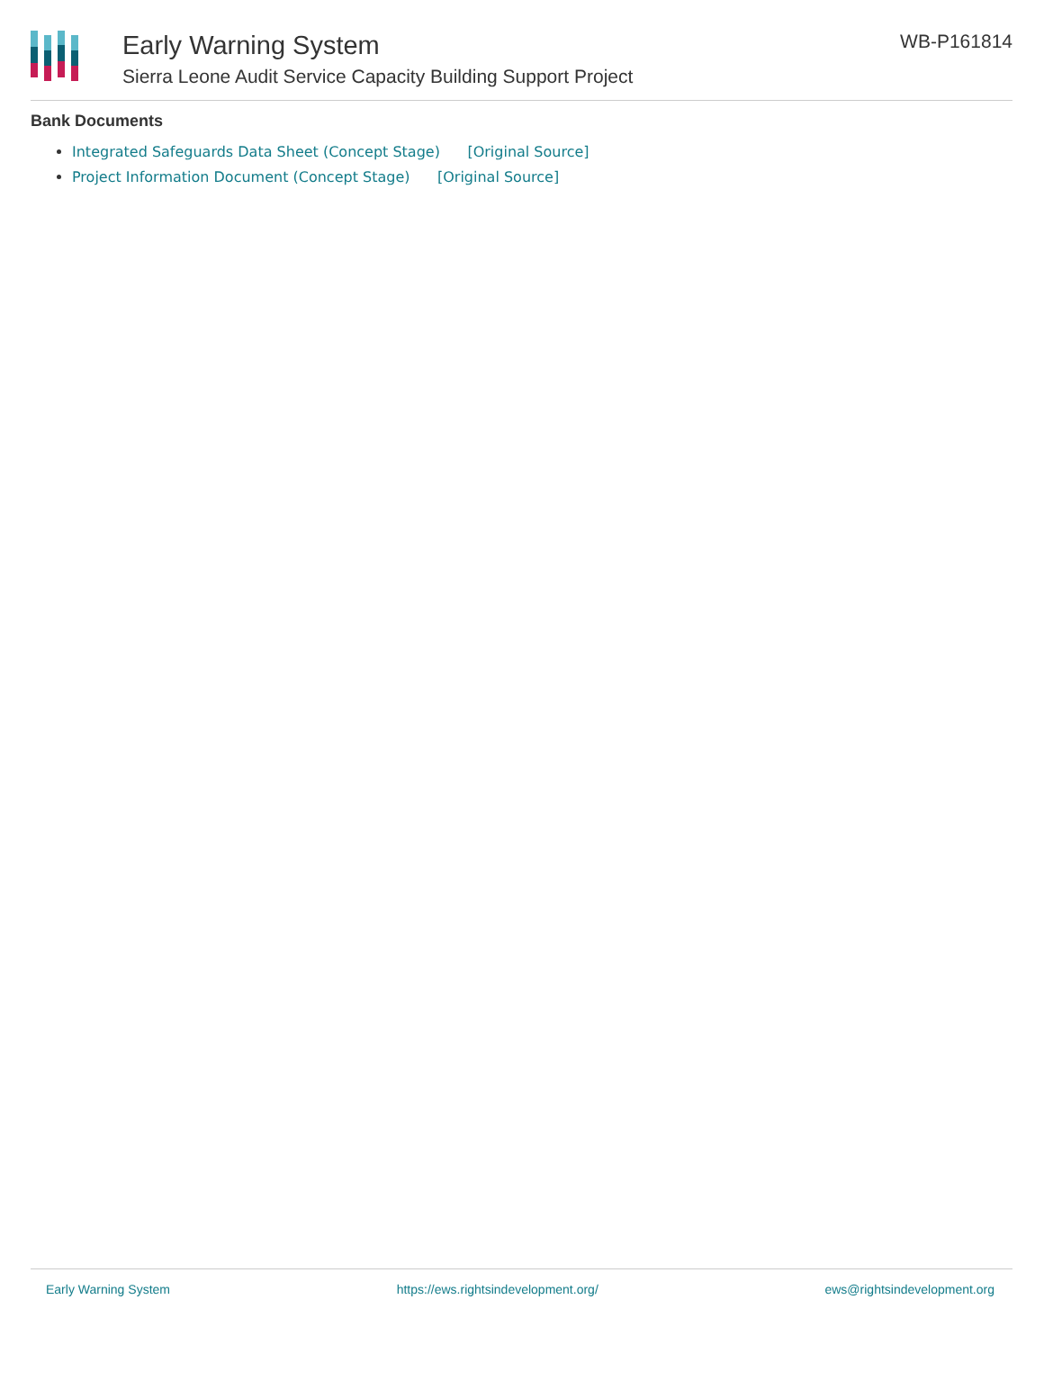Early Warning System
Sierra Leone Audit Service Capacity Building Support Project
WB-P161814
Bank Documents
Integrated Safeguards Data Sheet (Concept Stage) [Original Source]
Project Information Document (Concept Stage) [Original Source]
Early Warning System https://ews.rightsindevelopment.org/ ews@rightsindevelopment.org